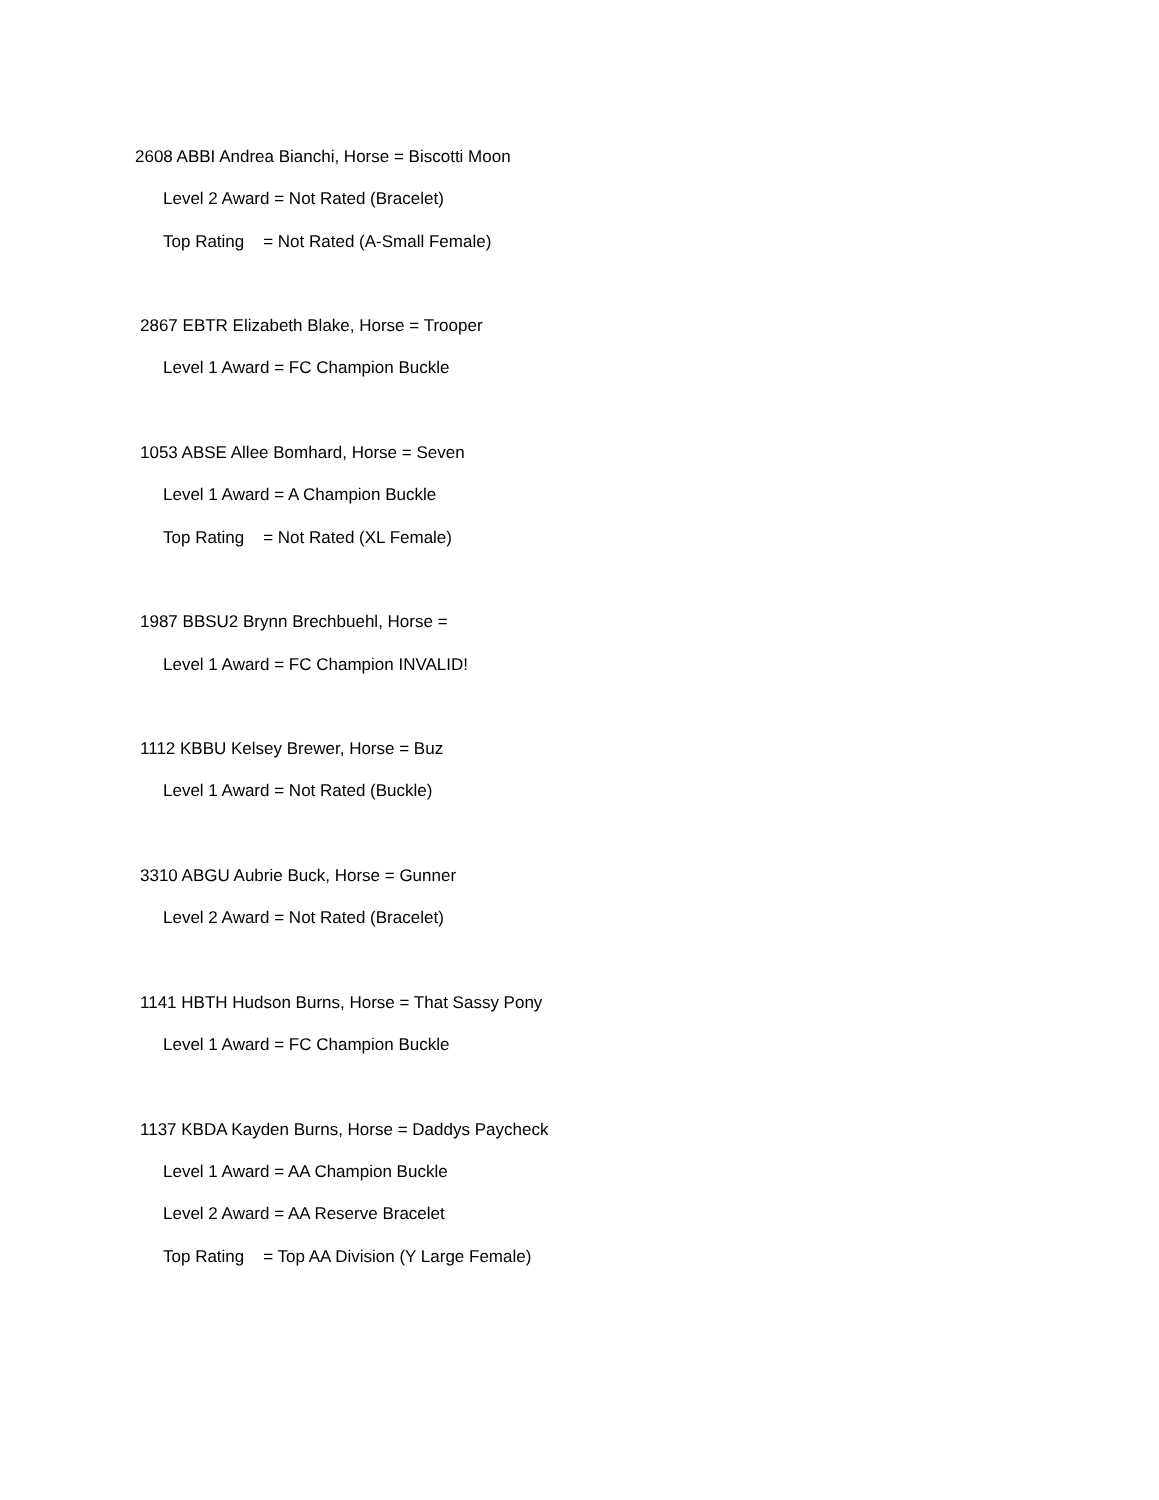2608 ABBI Andrea Bianchi, Horse = Biscotti Moon
Level 2 Award = Not Rated (Bracelet)
Top Rating = Not Rated (A-Small Female)
2867 EBTR Elizabeth Blake, Horse = Trooper
Level 1 Award = FC Champion Buckle
1053 ABSE Allee Bomhard, Horse = Seven
Level 1 Award = A Champion Buckle
Top Rating = Not Rated (XL Female)
1987 BBSU2 Brynn Brechbuehl, Horse =
Level 1 Award = FC Champion INVALID!
1112 KBBU Kelsey Brewer, Horse = Buz
Level 1 Award = Not Rated (Buckle)
3310 ABGU Aubrie Buck, Horse = Gunner
Level 2 Award = Not Rated (Bracelet)
1141 HBTH Hudson Burns, Horse = That Sassy Pony
Level 1 Award = FC Champion Buckle
1137 KBDA Kayden Burns, Horse = Daddys Paycheck
Level 1 Award = AA Champion Buckle
Level 2 Award = AA Reserve Bracelet
Top Rating = Top AA Division (Y Large Female)